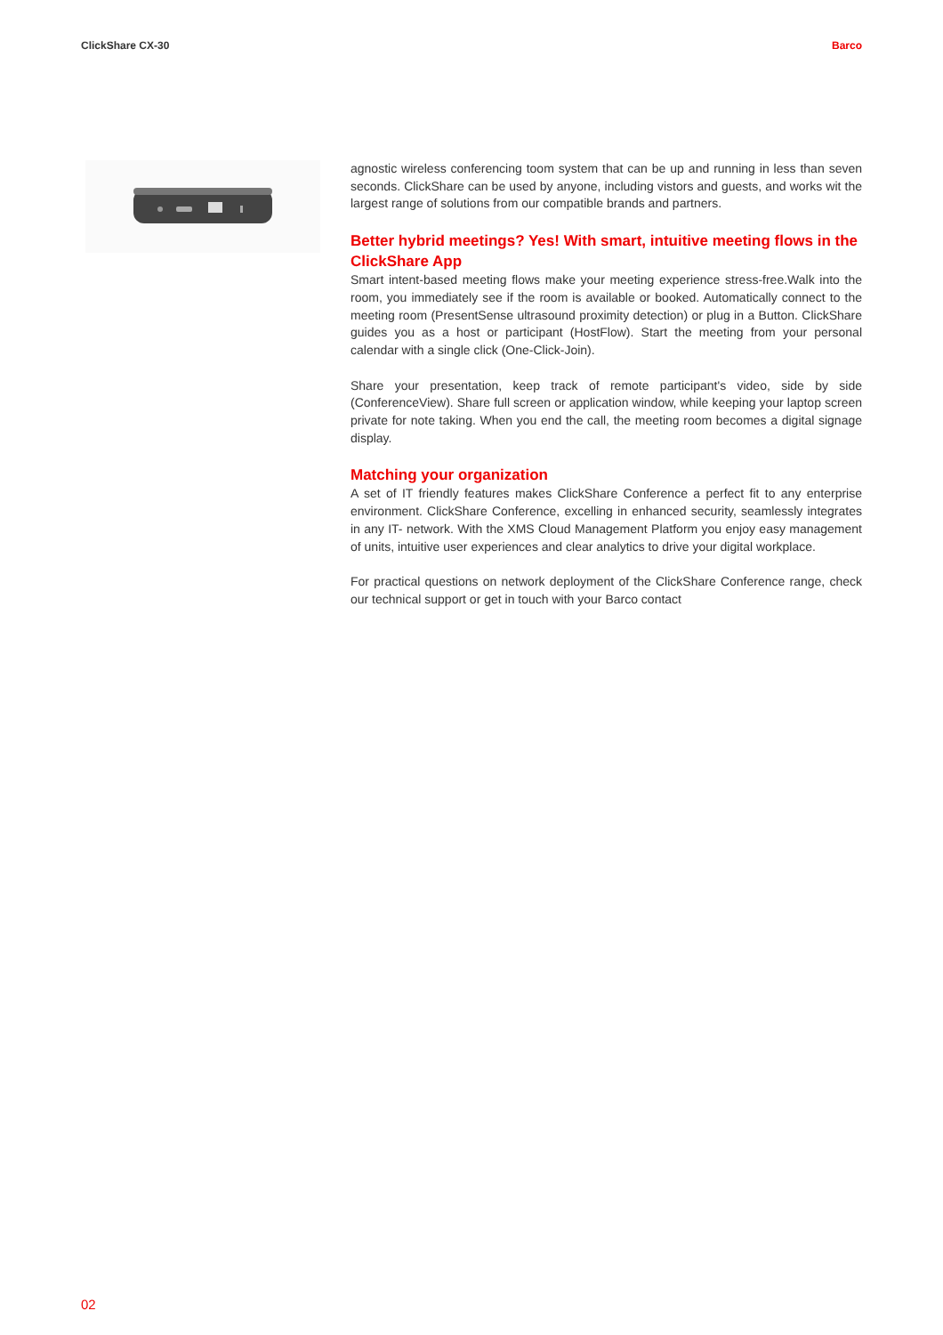ClickShare CX-30 Barco
agnostic wireless conferencing toom system that can be up and running in less than seven seconds. ClickShare can be used by anyone, including vistors and guests, and works wit the largest range of solutions from our compatible brands and partners.
Better hybrid meetings? Yes! With smart, intuitive meeting flows in the ClickShare App
Smart intent-based meeting flows make your meeting experience stress-free.Walk into the room, you immediately see if the room is available or booked. Automatically connect to the meeting room (PresentSense ultrasound proximity detection) or plug in a Button. ClickShare guides you as a host or participant (HostFlow). Start the meeting from your personal calendar with a single click (One-Click-Join).
Share your presentation, keep track of remote participant's video, side by side (ConferenceView). Share full screen or application window, while keeping your laptop screen private for note taking. When you end the call, the meeting room becomes a digital signage display.
Matching your organization
A set of IT friendly features makes ClickShare Conference a perfect fit to any enterprise environment. ClickShare Conference, excelling in enhanced security, seamlessly integrates in any IT- network. With the XMS Cloud Management Platform you enjoy easy management of units, intuitive user experiences and clear analytics to drive your digital workplace.
For practical questions on network deployment of the ClickShare Conference range, check our technical support or get in touch with your Barco contact
02